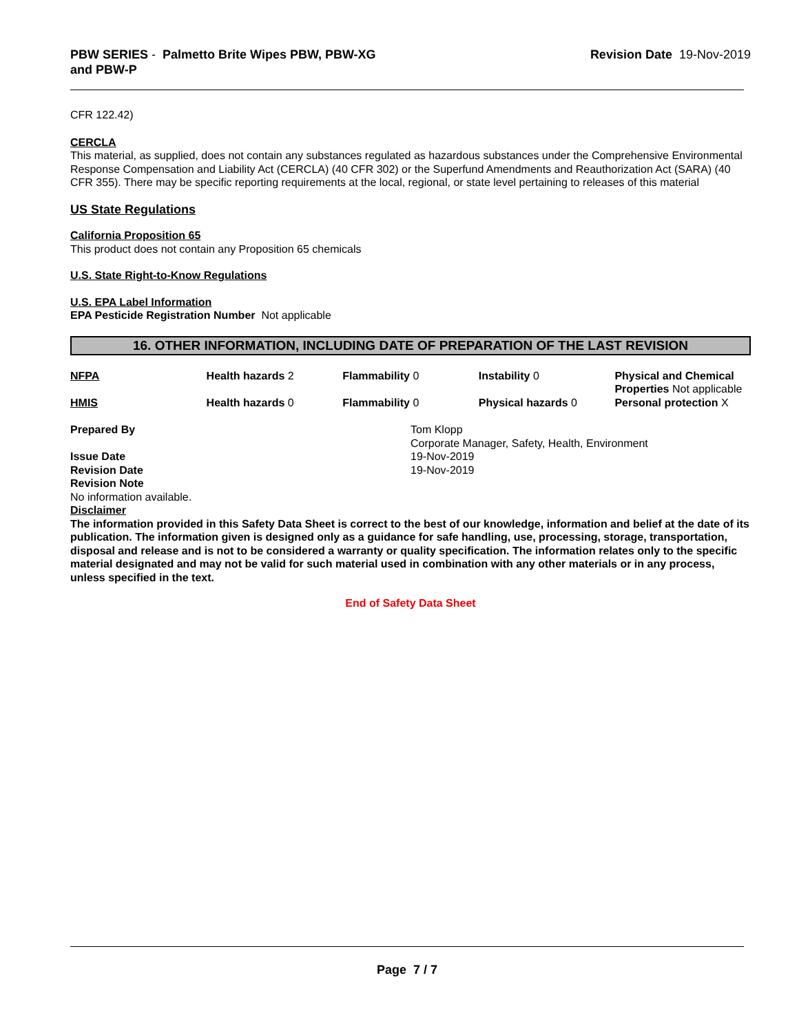PBW SERIES - Palmetto Brite Wipes PBW, PBW-XG
and PBW-P
Revision Date 19-Nov-2019
CFR 122.42)
CERCLA
This material, as supplied, does not contain any substances regulated as hazardous substances under the Comprehensive Environmental Response Compensation and Liability Act (CERCLA) (40 CFR 302) or the Superfund Amendments and Reauthorization Act (SARA) (40 CFR 355). There may be specific reporting requirements at the local, regional, or state level pertaining to releases of this material
US State Regulations
California Proposition 65
This product does not contain any Proposition 65 chemicals
U.S. State Right-to-Know Regulations
U.S. EPA Label Information
EPA Pesticide Registration Number Not applicable
16. OTHER INFORMATION, INCLUDING DATE OF PREPARATION OF THE LAST REVISION
| NFPA | Health hazards 2 | Flammability 0 | Instability 0 | Physical and Chemical Properties Not applicable |
| HMIS | Health hazards 0 | Flammability 0 | Physical hazards 0 | Personal protection X |
| Prepared By | Tom Klopp Corporate Manager, Safety, Health, Environment |
| Issue Date | 19-Nov-2019 |
| Revision Date | 19-Nov-2019 |
| Revision Note | |
No information available.
Disclaimer
The information provided in this Safety Data Sheet is correct to the best of our knowledge, information and belief at the date of its publication. The information given is designed only as a guidance for safe handling, use, processing, storage, transportation, disposal and release and is not to be considered a warranty or quality specification. The information relates only to the specific material designated and may not be valid for such material used in combination with any other materials or in any process, unless specified in the text.
End of Safety Data Sheet
Page 7 / 7